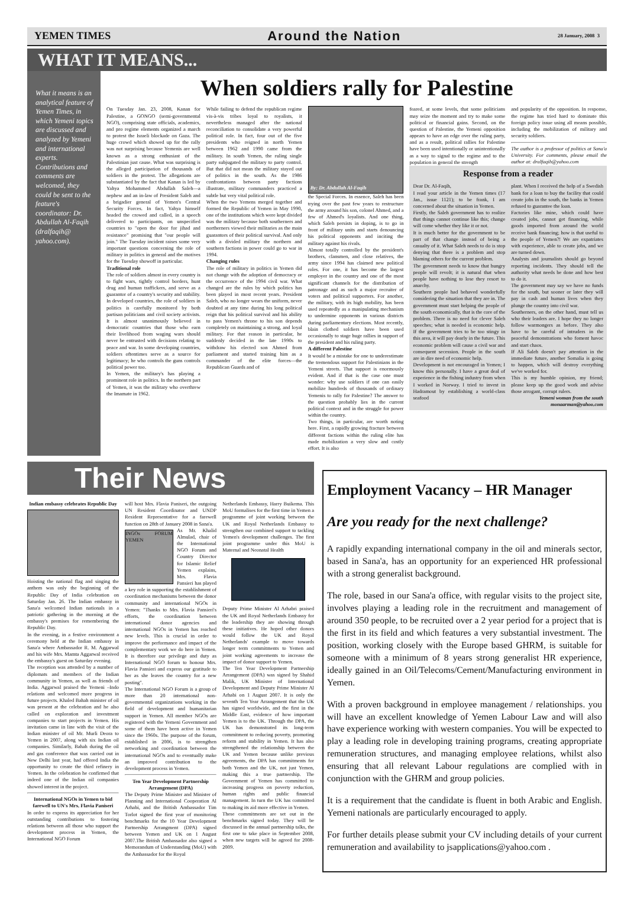YEMEN TIMES Around the Nation 28 January, 2008 3
WHAT IT MEANS...
What it means is an analytical feature of Yemen Times, in which Yemeni topics are discussed and analyzed by Yemeni and international experts. Contributions and comments are welcomed, they could be sent to the feature's coordinator: Dr. Abdullah Al-Faqih (dralfaqih@ yahoo.com).
When soldiers rally for Palestine
On Tuesday Jan. 23, 2008, Kanan for Palestine, a GONGO (semi-governmental NGO), comprising state officials, academics, and pro regime elements organized a march to protest the Israeli blockade on Gaza. The huge crowd which showed up for the rally was not surprising because Yemenis are well known as a strong enthusiast of the Palestinian just cause. What was surprising is the alleged participation of thousands of soldiers in the protest. The allegations are substantiated by the fact that Kanan is led by Yahya Mohammed Abdullah Saleh—a nephew and an in-law of President Saleh and a brigadier general of Yemen's Central Security Forces. In fact, Yahya himself headed the crowed and called, in a speech delivered to participants, on unspecified countries to "open the door for jihad and resistance" promising that "our people will join." The Tuesday incident raises some very important questions concerning the role of military in politics in general and the motives for the Tuesday showoff in particular.
Traditional role
The role of soldiers almost in every country is to fight wars, tightly control borders, hunt drug and human traffickers, and serve as a guarantor of a country's security and stability. In developed countries, the role of soldiers in politics is carefully monitored by both partisan politicians and civil society activists. It is almost unanimously believed in democratic countries that those who earn their livelihood from waging wars should never be entrusted with decisions relating to peace and war. In some developing countries, soldiers oftentimes serve as a source for legitimacy; he who controls the guns controls political power too.
In Yemen, the military's has playing a prominent role in politics. In the northern part of Yemen, it was the military who overthrew the Imamate in 1962.
While failing to defend the republican regime vis-à-vis tribes loyal to royalists, it nevertheless managed after the national reconciliation to consolidate a very powerful political role. In fact, four out of the five presidents who reigned in north Yemen between 1962 and 1990 came from the military. In south Yemen, the ruling single party subjugated the military to party control. But that did not mean the military stayed out of politics in the south. As the 1986 confrontations between party factions illustrate, military commanders practiced a subtle but very vital political role.
When the two Yemens merged together and formed the Republic of Yemen in May 1990, one of the institutions which were kept divided was the military because both southerners and northerners viewed their militaries as the main guarantors of their political survival. And only with a divided military the northern and southern factions in power could go to war in 1994.
Changing rules
The role of military in politics in Yemen did not change with the adoption of democracy or the occurrence of the 1994 civil war. What changed are the rules by which politics has been played in most recent years. President Saleh, who no longer wears the uniform, never doubted at any time during his long political reign that his political survival and his ability to pass Yemen's throne to his son depends completely on maintaining a strong, and loyal military. For that reason in particular, he suddenly decided in the late 1990s to withdraw his elected son Ahmed from parliament and started training him as a commander of the elite forces—the Republican Guards and of
By: Dr. Abdullah Al-Faqih
the Special Forces. In essence, Saleh has been trying over the past few years to restructure the army around his son, colonel Ahmed, and a few of Ahmed's loyalists. And one thing, which Saleh persists in doping, is to go in front of military units and starts denouncing his political opponents and inciting the military against his rivals.
Almost totally controlled by the president's brothers, clansmen, and close relatives, the army since 1994 has claimed new political roles. For one, it has become the largest employer in the country and one of the most significant channels for the distribution of patronage and as such a major recruiter of voters and political supporters. For another, the military, with its high mobility, has been used repeatedly as a manipulating mechanism to undermine opponents in various districts during parliamentary elections. Most recently, blain clothed soldiers have been used occasionally to stage huge rallies in support of the president and his ruling party.
A different Palestine
It would be a mistake for one to underestimate the tremendous support for Palestinians in the Yemeni streets. That support is enormously evident. And if that is the case one must wonder: why use soldiers if one can easily mobilize hundreds of thousands of ordinary Yemenis to rally for Palestine? The answer to the question probably lies in the current political context and in the struggle for power within the country.
Two things, in particular, are worth noting here. First, a rapidly growing fracture between different factions within the ruling elite has made mobilization a very slow and costly effort. It is also
feared, at some levels, that some politicians may seize the moment and try to make some political or financial gains. Second, on the question of Palestine, the Yemeni opposition appears to have an edge over the ruling party, and as a result, political rallies for Palestine have been used intentionally or unintentionally as a way to signal to the regime and to the population in general the strength
and popularity of the opposition. In response, the regime has tried hard to dominate this foreign policy issue using all means possible, including the mobilization of military and security soldiers.
The author is a professor of politics at Sana'a University. For comments, please email the author at: dralfaqih@yahoo.com
Response from a reader
Dear Dr. Al-Faqih,
I read your article in the Yemen times (17 Jan., issue 1121); to be frank, I am concerned about the situation in Yemen.
Firstly, the Saleh government has to realize that things cannot continue like this; change will come whether they like it or not.
It is much better for the government to be part of that change instead of being a casualty of it. What Saleh needs to do is stop denying that there is a problem and stop blaming others for the current problem.
The government needs to know that hungry people will revolt; it is natural that when people have nothing to lose they resort to anarchy.
Southern people had behaved wonderfully considering the situation that they are in. The government must start helping the people of the south economically, that is the core of the problem. There is no need for clever Saleh speeches; what is needed is economic help. If the government tries to be too stingy in this area, it will pay dearly in the future. This economic problem will cause a civil war and consequent secession. People in the south are in dire need of economic help.
Development is not encouraged in Yemen; I know this personally. I have a great deal of experience in the fishing industry from when I worked in Norway. I tried to invest in Hadramout by establishing a world-class seafood
plant. When I received the help of a Swedish bank for a loan to buy the facility that could create jobs in the south, the banks in Yemen refused to guarantee the loan.
Factories like mine, which could have created jobs, cannot get financing, while goods imported from around the world receive bank financing; how is that useful to the people of Yemen?! We are expatriates with experience, able to create jobs, and we are turned down.
Analysts and journalists should go beyond reporting incidents. They should tell the authority what needs be done and how best to do it.
The government may say we have no funds for the south, but sooner or later they will pay in cash and human lives when they plunge the country into civil war.
Southerners, on the other hand, must tell us who their leaders are. I hope they no longer follow warmongers as before. They also have to be careful of intruders in the peaceful demonstrations who foment havoc and start chaos.
If Ali Saleh doesn't pay attention in the immediate future, another Somalia is going to happen, which will destroy everything we've worked for.
This is my humble opinion, my friend; please keep up the good work and advise those arrogant, corrupt rulers.
Yemeni woman from the south
monaarman@yahoo.com
Their News
Indian embassy celebrates Republic Day
Hoisting the national flag and singing the anthem was only the beginning of the Republic Day of India celebration on Saturday Jan. 26. The Indian embassy in Sana'a welcomed Indian nationals in a patriotic gathering in the morning at the embassy's premises for remembering the Republic Day.
In the evening, in a festive environment a ceremony held at the Indian embassy in Sana'a where Ambassador R. M. Aggarwal and his wife Mrs. Mamta Aggarwal received the embassy's guest on Saturday evening.
The reception was attended by a number of diplomats and members of the Indian community in Yemen, as well as friends of India. Aggarwal praised the Yemeni –Indo relations and welcomed more progress in future projects. Khaled Bahah minister of oil was present at the celebration and he also called on exploration and investment companies to start projects in Yemen. His invitation came in line with the visit of the Indian minister of oil Mr. Murli Deora to Yemen in 2007, along with six Indian oil companies. Similarly, Bahah during the oil and gas conference that was carried out in New Delhi last year, had offered India the opportunity to create the third refinery in Yemen. In the celebration he confirmed that indeed one of the Indian oil companies showed interest in the project.
International NGOs in Yemen to bid farewell to UN's Mrs. Flavia Paniseri
In order to express its appreciation for her outstanding contributions to fostering relations between all those who support the development process in Yemen, the International NGO Forum
will host Mrs. Flavia Paniseri, the outgoing UN Resident Coordinator and UNDP Resident Representative for a farewell function on 28th of January 2008 in Sana'a.
INGOs FORUM YEMEN
As Mr. Khalid Almulad, chair of the International NGO Forum and Country Director for Islamic Relief Yemen explains, Mrs. Flavia Pansieri has played a key role in supporting the establishment of coordination mechanisms between the donor community and international NGOs in Yemen: "Thanks to Mrs. Flavia Pansieri's efforts, the coordination between international donor agencies and international NGOs in Yemen has reached new levels. This is crucial in order to improve the performance and impact of the complementary work we do here in Yemen. It is therefore our privilege and duty as International NGO forum to honour Mrs. Flavia Pansieri and express our gratitude to her as she leaves the country for a new posting".
The International NGO Forum is a group of more than 20 international non-governmental organizations working in the field of development and humanitarian support in Yemen. All member NGOs are registered with the Yemeni Government and some of them have been active in Yemen since the 1960s. The purpose of the forum, established in 2006, is to strengthen networking and coordination between the international NGOs and to eventually make an improved contribution to the development process in Yemen.
Ten Year Development Partnership Arrangement (DPA)
The Deputy Prime Minister and Minister of Planning and International Cooperation Al Arhabi, and the British Ambassador Tim Torlot signed the first year of monitoring benchmarks for the 10 Year Development Partnership Arrangment (DPA) signed between Yemen and UK on 1 August 2007.The British Ambassador also signed a Memorandum of Understanding (MoU) with the Ambassador for the Royal
Netherlands Embassy, Harry Buikema. This MoU formalises for the first time in Yemen a programme of joint working between the UK and Royal Netherlands Embassy to strengthen our combined support to tackling Yemen's development challenges. The first joint programme under this MoU is Maternal and Neonatal Health
Deputy Prime Minister Al Arhabri praised the UK and Royal Netherlands Embassy for the leadership they are showing through these initiatives. He hoped other donors would follow the UK and Royal Netherlands' example to move towards longer term commitments to Yemen and joint working agreements to increase the impact of donor support to Yemen.
The Ten Year Development Partnership Arrangement (DPA) was signed by Shahid Malik, UK Minister of International Development and Deputy Prime Minister Al Arhabi on 1 August 2007. It is only the seventh Ten Year Arrangement that the UK has signed worldwide, and the first in the Middle East, evidence of how important Yemen is to the UK. Through the DPA, the UK has demonstrated its long-term commitment to reducing poverty, promoting reform and stability in Yemen. It has also strengthened the relationship between the UK and Yemen because unlike previous agreements, the DPA has commitments for both Yemen and the UK, not just Yemen, making this a true partnership. The Government of Yemen has committed to increasing progress on poverty reduction, human rights and public financial management. In turn the UK has committed to making its aid more effective in Yemen.
These commitments are set out in the benchmarks signed today. They will be discussed in the annual partnership talks, the first one to take place in September 2008, when new targets will be agreed for 2008-2009.
Employment Vacancy – HR Manager
Are you ready for the next challenge?
A rapidly expanding international company in the oil and minerals sector, based in Sana'a, has an opportunity for an experienced HR professional with a strong generalist background.
The role, based in our Sana'a office, with regular visits to the project site, involves playing a leading role in the recruitment and management of around 350 people, to be recruited over a 2 year period for a project that is the first in its field and which features a very substantial investment. The position, working closely with the Europe based GHRM, is suitable for someone with a minimum of 8 years strong generalist HR experience, ideally gained in an Oil/Telecoms/Cement/Manufacturing environment in Yemen.
With a proven background in employee management / relationships. you will have an excellent knowledge of Yemen Labour Law and will also have experience working with western companies. You will be expected to play a leading role in developing training programs, creating appropriate remuneration structures, and managing employee relations, whilst also ensuring that all relevant Labour regulations are complied with in conjunction with the GHRM and group policies.
It is a requirement that the candidate is fluent in both Arabic and English. Yemeni nationals are particularly encouraged to apply.
For further details please submit your CV including details of your current remuneration and availability to jsapplications@yahoo.com .